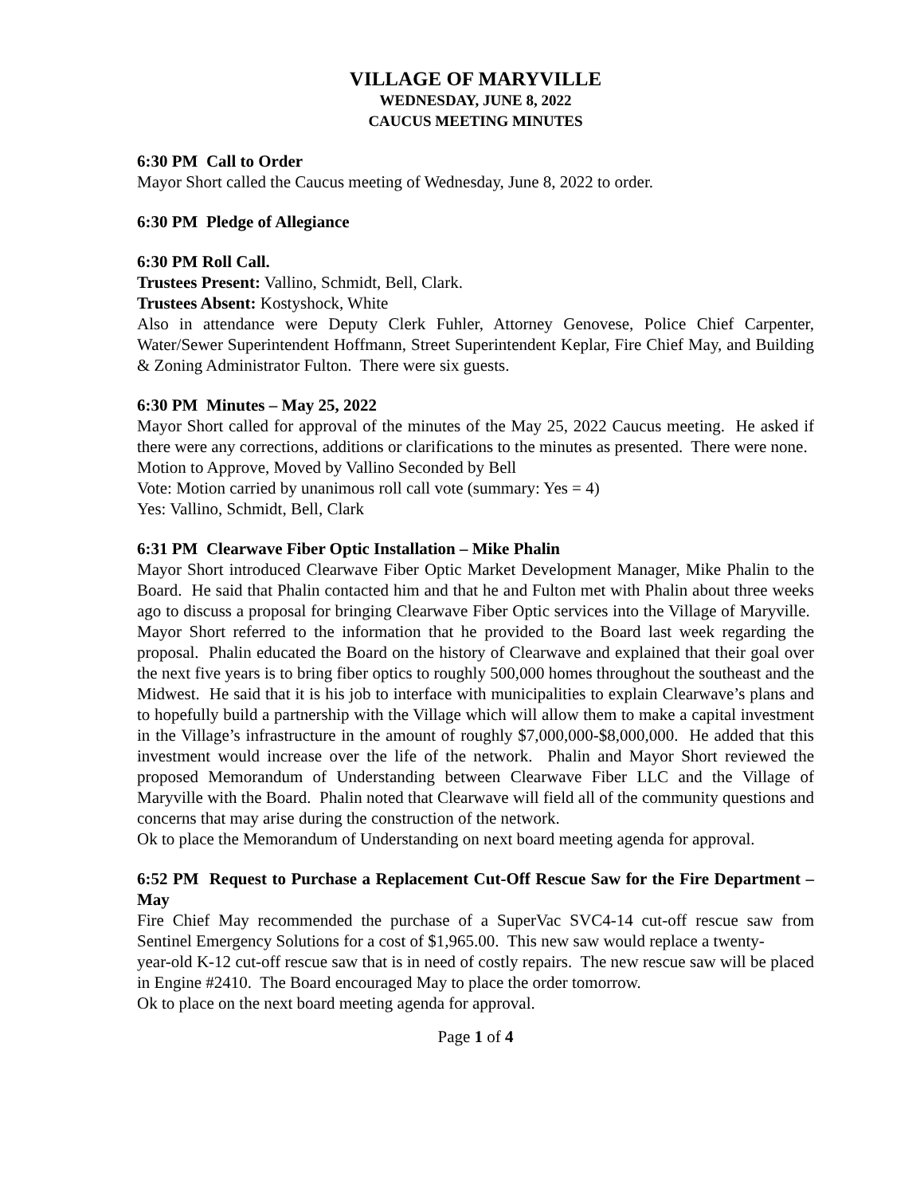VILLAGE OF MARYVILLE
WEDNESDAY, JUNE 8, 2022
CAUCUS MEETING MINUTES
6:30 PM Call to Order
Mayor Short called the Caucus meeting of Wednesday, June 8, 2022 to order.
6:30 PM Pledge of Allegiance
6:30 PM Roll Call.
Trustees Present: Vallino, Schmidt, Bell, Clark.
Trustees Absent: Kostyshock, White
Also in attendance were Deputy Clerk Fuhler, Attorney Genovese, Police Chief Carpenter, Water/Sewer Superintendent Hoffmann, Street Superintendent Keplar, Fire Chief May, and Building & Zoning Administrator Fulton. There were six guests.
6:30 PM Minutes – May 25, 2022
Mayor Short called for approval of the minutes of the May 25, 2022 Caucus meeting. He asked if there were any corrections, additions or clarifications to the minutes as presented. There were none.
Motion to Approve, Moved by Vallino Seconded by Bell
Vote: Motion carried by unanimous roll call vote (summary: Yes = 4)
Yes: Vallino, Schmidt, Bell, Clark
6:31 PM Clearwave Fiber Optic Installation – Mike Phalin
Mayor Short introduced Clearwave Fiber Optic Market Development Manager, Mike Phalin to the Board. He said that Phalin contacted him and that he and Fulton met with Phalin about three weeks ago to discuss a proposal for bringing Clearwave Fiber Optic services into the Village of Maryville. Mayor Short referred to the information that he provided to the Board last week regarding the proposal. Phalin educated the Board on the history of Clearwave and explained that their goal over the next five years is to bring fiber optics to roughly 500,000 homes throughout the southeast and the Midwest. He said that it is his job to interface with municipalities to explain Clearwave’s plans and to hopefully build a partnership with the Village which will allow them to make a capital investment in the Village’s infrastructure in the amount of roughly $7,000,000-$8,000,000. He added that this investment would increase over the life of the network. Phalin and Mayor Short reviewed the proposed Memorandum of Understanding between Clearwave Fiber LLC and the Village of Maryville with the Board. Phalin noted that Clearwave will field all of the community questions and concerns that may arise during the construction of the network.
Ok to place the Memorandum of Understanding on next board meeting agenda for approval.
6:52 PM Request to Purchase a Replacement Cut-Off Rescue Saw for the Fire Department – May
Fire Chief May recommended the purchase of a SuperVac SVC4-14 cut-off rescue saw from Sentinel Emergency Solutions for a cost of $1,965.00. This new saw would replace a twenty-
year-old K-12 cut-off rescue saw that is in need of costly repairs. The new rescue saw will be placed in Engine #2410. The Board encouraged May to place the order tomorrow.
Ok to place on the next board meeting agenda for approval.
Page 1 of 4